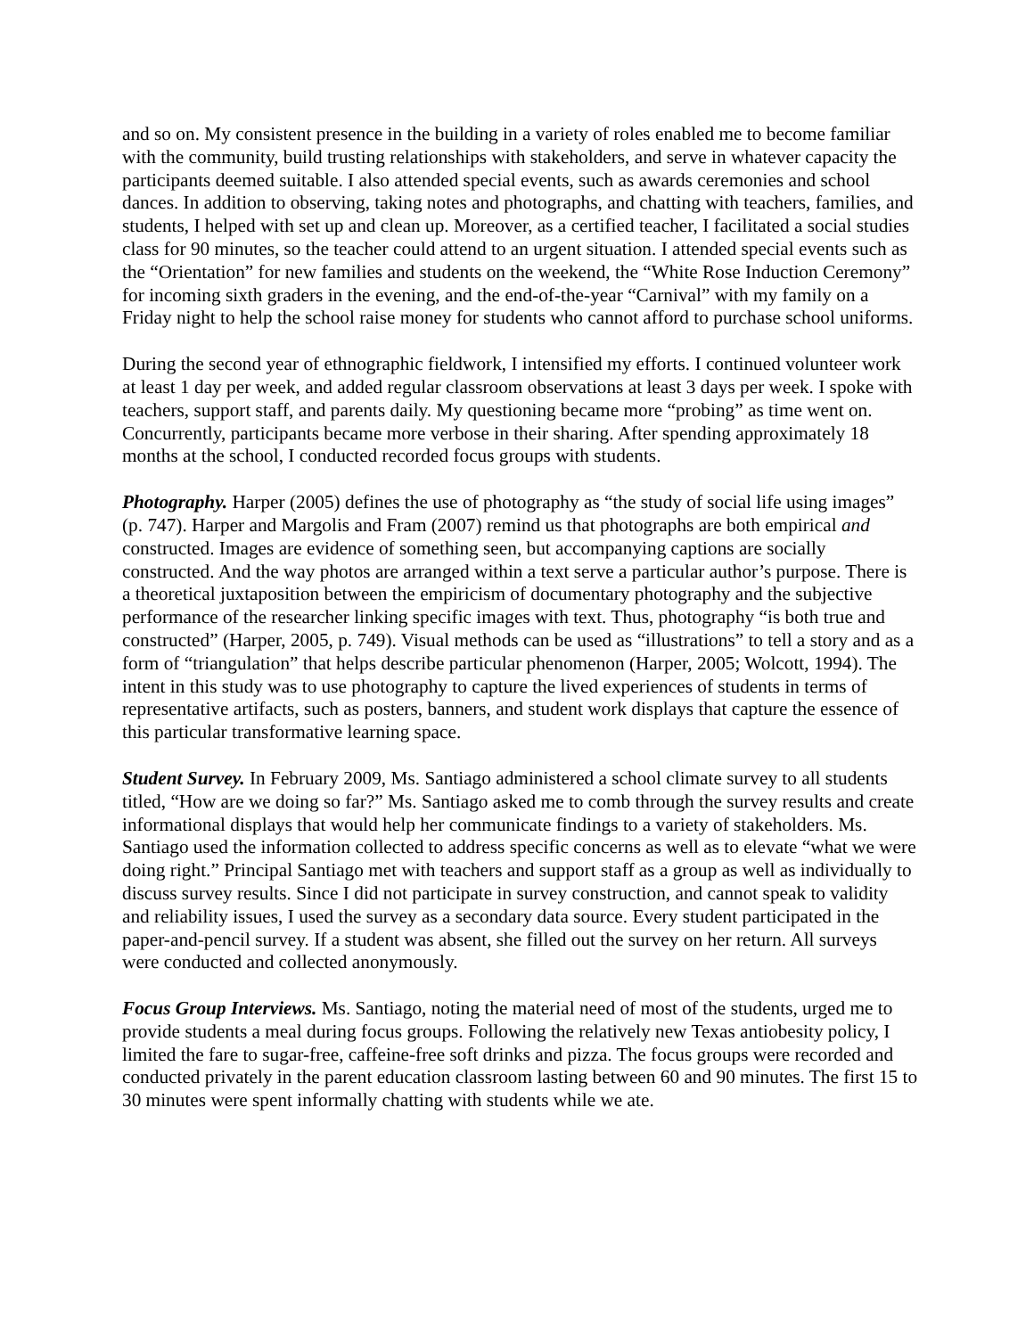and so on. My consistent presence in the building in a variety of roles enabled me to become familiar with the community, build trusting relationships with stakeholders, and serve in whatever capacity the participants deemed suitable. I also attended special events, such as awards ceremonies and school dances. In addition to observing, taking notes and photographs, and chatting with teachers, families, and students, I helped with set up and clean up. Moreover, as a certified teacher, I facilitated a social studies class for 90 minutes, so the teacher could attend to an urgent situation. I attended special events such as the “Orientation” for new families and students on the weekend, the “White Rose Induction Ceremony” for incoming sixth graders in the evening, and the end-of-the-year “Carnival” with my family on a Friday night to help the school raise money for students who cannot afford to purchase school uniforms.
During the second year of ethnographic fieldwork, I intensified my efforts. I continued volunteer work at least 1 day per week, and added regular classroom observations at least 3 days per week. I spoke with teachers, support staff, and parents daily. My questioning became more “probing” as time went on. Concurrently, participants became more verbose in their sharing. After spending approximately 18 months at the school, I conducted recorded focus groups with students.
Photography. Harper (2005) defines the use of photography as “the study of social life using images” (p. 747). Harper and Margolis and Fram (2007) remind us that photographs are both empirical and constructed. Images are evidence of something seen, but accompanying captions are socially constructed. And the way photos are arranged within a text serve a particular author’s purpose. There is a theoretical juxtaposition between the empiricism of documentary photography and the subjective performance of the researcher linking specific images with text. Thus, photography “is both true and constructed” (Harper, 2005, p. 749). Visual methods can be used as “illustrations” to tell a story and as a form of “triangulation” that helps describe particular phenomenon (Harper, 2005; Wolcott, 1994). The intent in this study was to use photography to capture the lived experiences of students in terms of representative artifacts, such as posters, banners, and student work displays that capture the essence of this particular transformative learning space.
Student Survey. In February 2009, Ms. Santiago administered a school climate survey to all students titled, “How are we doing so far?” Ms. Santiago asked me to comb through the survey results and create informational displays that would help her communicate findings to a variety of stakeholders. Ms. Santiago used the information collected to address specific concerns as well as to elevate “what we were doing right.” Principal Santiago met with teachers and support staff as a group as well as individually to discuss survey results. Since I did not participate in survey construction, and cannot speak to validity and reliability issues, I used the survey as a secondary data source. Every student participated in the paper-and-pencil survey. If a student was absent, she filled out the survey on her return. All surveys were conducted and collected anonymously.
Focus Group Interviews. Ms. Santiago, noting the material need of most of the students, urged me to provide students a meal during focus groups. Following the relatively new Texas antiobesity policy, I limited the fare to sugar-free, caffeine-free soft drinks and pizza. The focus groups were recorded and conducted privately in the parent education classroom lasting between 60 and 90 minutes. The first 15 to 30 minutes were spent informally chatting with students while we ate.